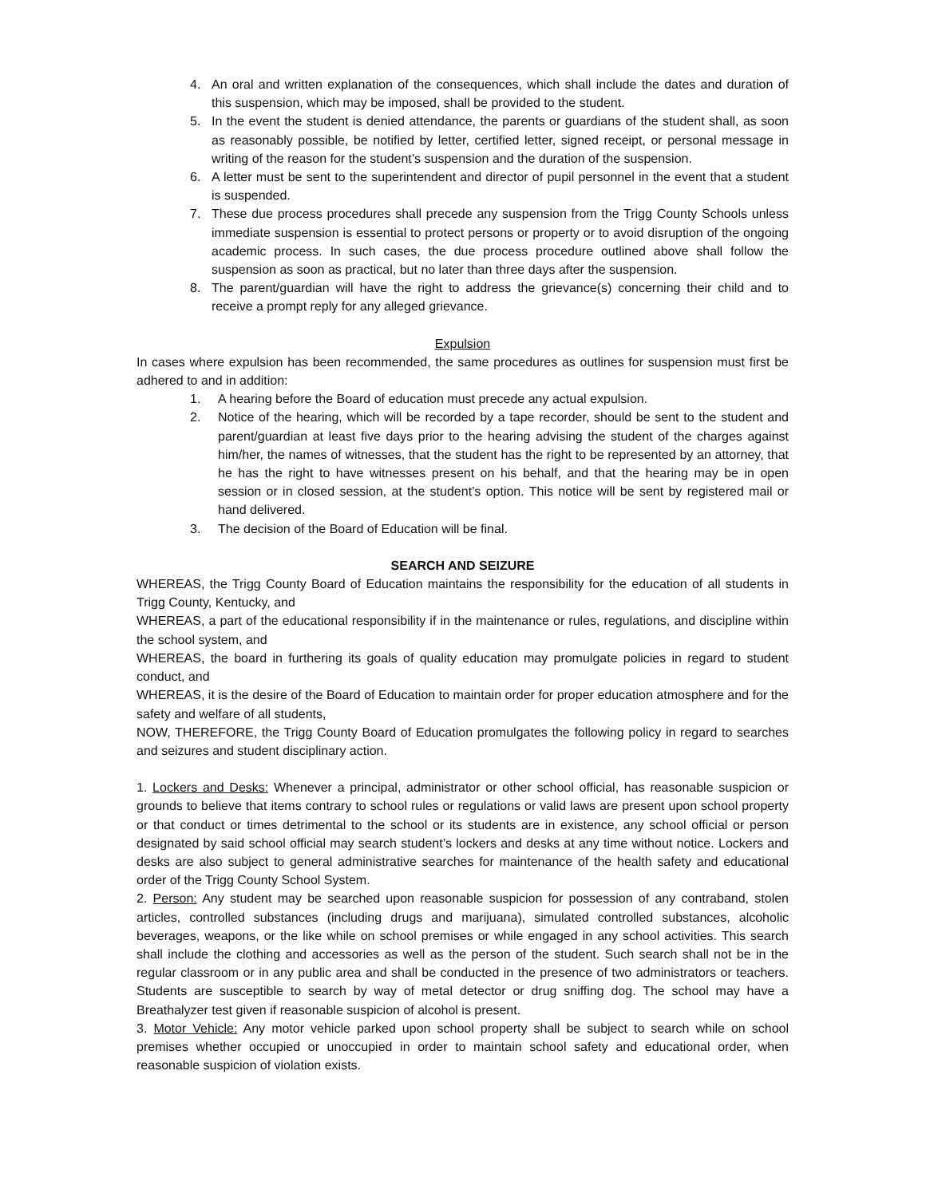4. An oral and written explanation of the consequences, which shall include the dates and duration of this suspension, which may be imposed, shall be provided to the student.
5. In the event the student is denied attendance, the parents or guardians of the student shall, as soon as reasonably possible, be notified by letter, certified letter, signed receipt, or personal message in writing of the reason for the student’s suspension and the duration of the suspension.
6. A letter must be sent to the superintendent and director of pupil personnel in the event that a student is suspended.
7. These due process procedures shall precede any suspension from the Trigg County Schools unless immediate suspension is essential to protect persons or property or to avoid disruption of the ongoing academic process. In such cases, the due process procedure outlined above shall follow the suspension as soon as practical, but no later than three days after the suspension.
8. The parent/guardian will have the right to address the grievance(s) concerning their child and to receive a prompt reply for any alleged grievance.
Expulsion
In cases where expulsion has been recommended, the same procedures as outlines for suspension must first be adhered to and in addition:
1. A hearing before the Board of education must precede any actual expulsion.
2. Notice of the hearing, which will be recorded by a tape recorder, should be sent to the student and parent/guardian at least five days prior to the hearing advising the student of the charges against him/her, the names of witnesses, that the student has the right to be represented by an attorney, that he has the right to have witnesses present on his behalf, and that the hearing may be in open session or in closed session, at the student’s option. This notice will be sent by registered mail or hand delivered.
3. The decision of the Board of Education will be final.
SEARCH AND SEIZURE
WHEREAS, the Trigg County Board of Education maintains the responsibility for the education of all students in Trigg County, Kentucky, and
WHEREAS, a part of the educational responsibility if in the maintenance or rules, regulations, and discipline within the school system, and
WHEREAS, the board in furthering its goals of quality education may promulgate policies in regard to student conduct, and
WHEREAS, it is the desire of the Board of Education to maintain order for proper education atmosphere and for the safety and welfare of all students,
NOW, THEREFORE, the Trigg County Board of Education promulgates the following policy in regard to searches and seizures and student disciplinary action.
1. Lockers and Desks: Whenever a principal, administrator or other school official, has reasonable suspicion or grounds to believe that items contrary to school rules or regulations or valid laws are present upon school property or that conduct or times detrimental to the school or its students are in existence, any school official or person designated by said school official may search student’s lockers and desks at any time without notice. Lockers and desks are also subject to general administrative searches for maintenance of the health safety and educational order of the Trigg County School System.
2. Person: Any student may be searched upon reasonable suspicion for possession of any contraband, stolen articles, controlled substances (including drugs and marijuana), simulated controlled substances, alcoholic beverages, weapons, or the like while on school premises or while engaged in any school activities. This search shall include the clothing and accessories as well as the person of the student. Such search shall not be in the regular classroom or in any public area and shall be conducted in the presence of two administrators or teachers. Students are susceptible to search by way of metal detector or drug sniffing dog. The school may have a Breathalyzer test given if reasonable suspicion of alcohol is present.
3. Motor Vehicle: Any motor vehicle parked upon school property shall be subject to search while on school premises whether occupied or unoccupied in order to maintain school safety and educational order, when reasonable suspicion of violation exists.